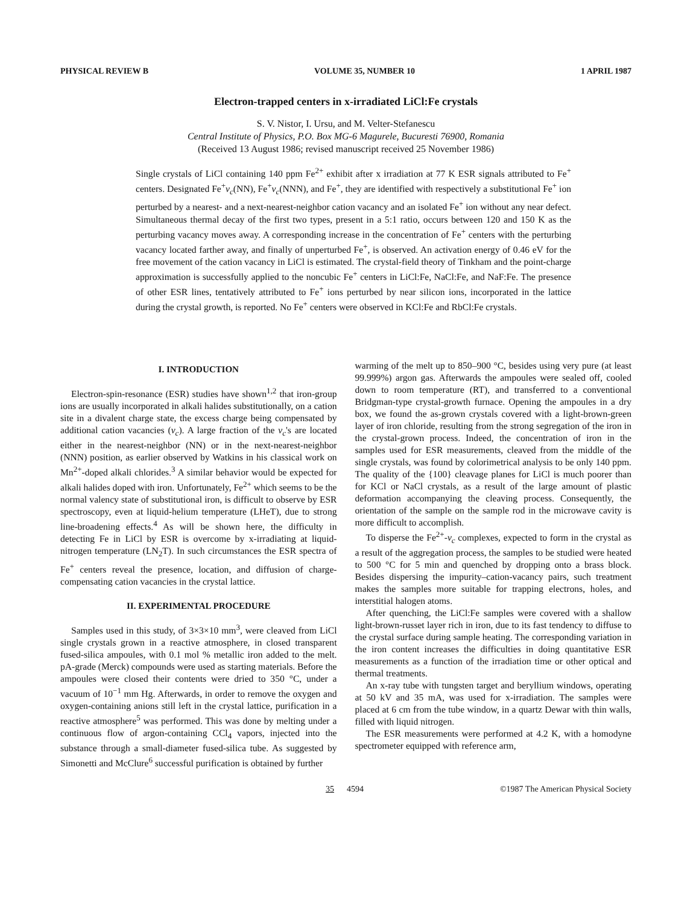PHYSICAL REVIEW B VOLUME 35, NUMBER 10 1 APRIL 1987
Electron-trapped centers in x-irradiated LiCl:Fe crystals
S. V. Nistor, I. Ursu, and M. Velter-Stefanescu
Central Institute of Physics, P.O. Box MG-6 Magurele, Bucuresti 76900, Romania
(Received 13 August 1986; revised manuscript received 25 November 1986)
Single crystals of LiCl containing 140 ppm Fe<sup>2+</sup> exhibit after x irradiation at 77 K ESR signals attributed to Fe<sup>+</sup> centers. Designated Fe<sup>+</sup>v<sub>c</sub>(NN), Fe<sup>+</sup>v<sub>c</sub>(NNN), and Fe<sup>+</sup>, they are identified with respectively a substitutional Fe<sup>+</sup> ion perturbed by a nearest- and a next-nearest-neighbor cation vacancy and an isolated Fe<sup>+</sup> ion without any near defect. Simultaneous thermal decay of the first two types, present in a 5:1 ratio, occurs between 120 and 150 K as the perturbing vacancy moves away. A corresponding increase in the concentration of Fe<sup>+</sup> centers with the perturbing vacancy located farther away, and finally of unperturbed Fe<sup>+</sup>, is observed. An activation energy of 0.46 eV for the free movement of the cation vacancy in LiCl is estimated. The crystal-field theory of Tinkham and the point-charge approximation is successfully applied to the noncubic Fe<sup>+</sup> centers in LiCl:Fe, NaCl:Fe, and NaF:Fe. The presence of other ESR lines, tentatively attributed to Fe<sup>+</sup> ions perturbed by near silicon ions, incorporated in the lattice during the crystal growth, is reported. No Fe<sup>+</sup> centers were observed in KCl:Fe and RbCl:Fe crystals.
I. INTRODUCTION
Electron-spin-resonance (ESR) studies have shown<sup>1,2</sup> that iron-group ions are usually incorporated in alkali halides substitutionally, on a cation site in a divalent charge state, the excess charge being compensated by additional cation vacancies (v<sub>c</sub>). A large fraction of the v<sub>c</sub>'s are located either in the nearest-neighbor (NN) or in the next-nearest-neighbor (NNN) position, as earlier observed by Watkins in his classical work on Mn<sup>2+</sup>-doped alkali chlorides.<sup>3</sup> A similar behavior would be expected for alkali halides doped with iron. Unfortunately, Fe<sup>2+</sup> which seems to be the normal valency state of substitutional iron, is difficult to observe by ESR spectroscopy, even at liquid-helium temperature (LHeT), due to strong line-broadening effects.<sup>4</sup> As will be shown here, the difficulty in detecting Fe in LiCl by ESR is overcome by x-irradiating at liquid-nitrogen temperature (LN<sub>2</sub>T). In such circumstances the ESR spectra of Fe<sup>+</sup> centers reveal the presence, location, and diffusion of charge-compensating cation vacancies in the crystal lattice.
II. EXPERIMENTAL PROCEDURE
Samples used in this study, of 3×3×10 mm<sup>3</sup>, were cleaved from LiCl single crystals grown in a reactive atmosphere, in closed transparent fused-silica ampoules, with 0.1 mol % metallic iron added to the melt. pA-grade (Merck) compounds were used as starting materials. Before the ampoules were closed their contents were dried to 350 °C, under a vacuum of 10<sup>−1</sup> mm Hg. Afterwards, in order to remove the oxygen and oxygen-containing anions still left in the crystal lattice, purification in a reactive atmosphere<sup>5</sup> was performed. This was done by melting under a continuous flow of argon-containing CCl<sub>4</sub> vapors, injected into the substance through a small-diameter fused-silica tube. As suggested by Simonetti and McClure<sup>6</sup> successful purification is obtained by further
warming of the melt up to 850–900 °C, besides using very pure (at least 99.999%) argon gas. Afterwards the ampoules were sealed off, cooled down to room temperature (RT), and transferred to a conventional Bridgman-type crystal-growth furnace. Opening the ampoules in a dry box, we found the as-grown crystals covered with a light-brown-green layer of iron chloride, resulting from the strong segregation of the iron in the crystal-grown process. Indeed, the concentration of iron in the samples used for ESR measurements, cleaved from the middle of the single crystals, was found by colorimetrical analysis to be only 140 ppm. The quality of the {100} cleavage planes for LiCl is much poorer than for KCl or NaCl crystals, as a result of the large amount of plastic deformation accompanying the cleaving process. Consequently, the orientation of the sample on the sample rod in the microwave cavity is more difficult to accomplish.
To disperse the Fe<sup>2+</sup>-v<sub>c</sub> complexes, expected to form in the crystal as a result of the aggregation process, the samples to be studied were heated to 500 °C for 5 min and quenched by dropping onto a brass block. Besides dispersing the impurity–cation-vacancy pairs, such treatment makes the samples more suitable for trapping electrons, holes, and interstitial halogen atoms.
After quenching, the LiCl:Fe samples were covered with a shallow light-brown-russet layer rich in iron, due to its fast tendency to diffuse to the crystal surface during sample heating. The corresponding variation in the iron content increases the difficulties in doing quantitative ESR measurements as a function of the irradiation time or other optical and thermal treatments.
An x-ray tube with tungsten target and beryllium windows, operating at 50 kV and 35 mA, was used for x-irradiation. The samples were placed at 6 cm from the tube window, in a quartz Dewar with thin walls, filled with liquid nitrogen.
The ESR measurements were performed at 4.2 K, with a homodyne spectrometer equipped with reference arm,
35 4594 ©1987 The American Physical Society